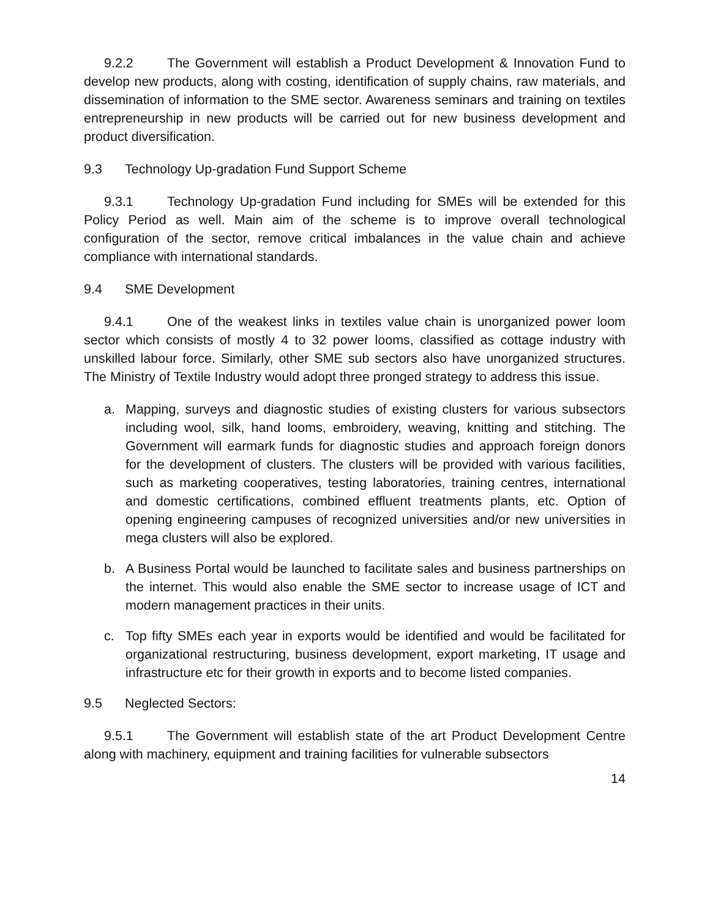9.2.2 The Government will establish a Product Development & Innovation Fund to develop new products, along with costing, identification of supply chains, raw materials, and dissemination of information to the SME sector. Awareness seminars and training on textiles entrepreneurship in new products will be carried out for new business development and product diversification.
9.3 Technology Up-gradation Fund Support Scheme
9.3.1 Technology Up-gradation Fund including for SMEs will be extended for this Policy Period as well. Main aim of the scheme is to improve overall technological configuration of the sector, remove critical imbalances in the value chain and achieve compliance with international standards.
9.4 SME Development
9.4.1 One of the weakest links in textiles value chain is unorganized power loom sector which consists of mostly 4 to 32 power looms, classified as cottage industry with unskilled labour force. Similarly, other SME sub sectors also have unorganized structures. The Ministry of Textile Industry would adopt three pronged strategy to address this issue.
a. Mapping, surveys and diagnostic studies of existing clusters for various subsectors including wool, silk, hand looms, embroidery, weaving, knitting and stitching. The Government will earmark funds for diagnostic studies and approach foreign donors for the development of clusters. The clusters will be provided with various facilities, such as marketing cooperatives, testing laboratories, training centres, international and domestic certifications, combined effluent treatments plants, etc. Option of opening engineering campuses of recognized universities and/or new universities in mega clusters will also be explored.
b. A Business Portal would be launched to facilitate sales and business partnerships on the internet. This would also enable the SME sector to increase usage of ICT and modern management practices in their units.
c. Top fifty SMEs each year in exports would be identified and would be facilitated for organizational restructuring, business development, export marketing, IT usage and infrastructure etc for their growth in exports and to become listed companies.
9.5 Neglected Sectors:
9.5.1 The Government will establish state of the art Product Development Centre along with machinery, equipment and training facilities for vulnerable subsectors
14